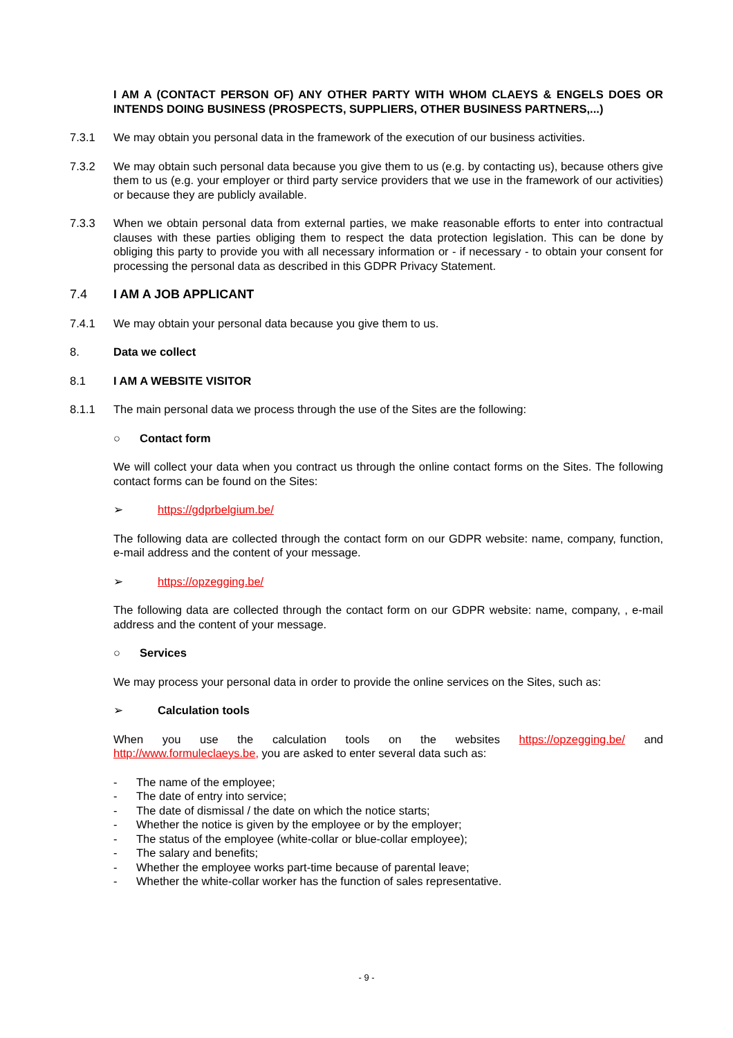I AM A (CONTACT PERSON OF) ANY OTHER PARTY WITH WHOM CLAEYS & ENGELS DOES OR INTENDS DOING BUSINESS (PROSPECTS, SUPPLIERS, OTHER BUSINESS PARTNERS,...)
7.3.1 We may obtain you personal data in the framework of the execution of our business activities.
7.3.2 We may obtain such personal data because you give them to us (e.g. by contacting us), because others give them to us (e.g. your employer or third party service providers that we use in the framework of our activities) or because they are publicly available.
7.3.3 When we obtain personal data from external parties, we make reasonable efforts to enter into contractual clauses with these parties obliging them to respect the data protection legislation. This can be done by obliging this party to provide you with all necessary information or - if necessary - to obtain your consent for processing the personal data as described in this GDPR Privacy Statement.
7.4 I AM A JOB APPLICANT
7.4.1 We may obtain your personal data because you give them to us.
8. Data we collect
8.1 I AM A WEBSITE VISITOR
8.1.1 The main personal data we process through the use of the Sites are the following:
○ Contact form
We will collect your data when you contract us through the online contact forms on the Sites. The following contact forms can be found on the Sites:
➢ https://gdprbelgium.be/
The following data are collected through the contact form on our GDPR website: name, company, function, e-mail address and the content of your message.
➢ https://opzegging.be/
The following data are collected through the contact form on our GDPR website: name, company, , e-mail address and the content of your message.
○ Services
We may process your personal data in order to provide the online services on the Sites, such as:
➢ Calculation tools
When you use the calculation tools on the websites https://opzegging.be/ and http://www.formuleclaeys.be, you are asked to enter several data such as:
- The name of the employee;
- The date of entry into service;
- The date of dismissal / the date on which the notice starts;
- Whether the notice is given by the employee or by the employer;
- The status of the employee (white-collar or blue-collar employee);
- The salary and benefits;
- Whether the employee works part-time because of parental leave;
- Whether the white-collar worker has the function of sales representative.
- 9 -